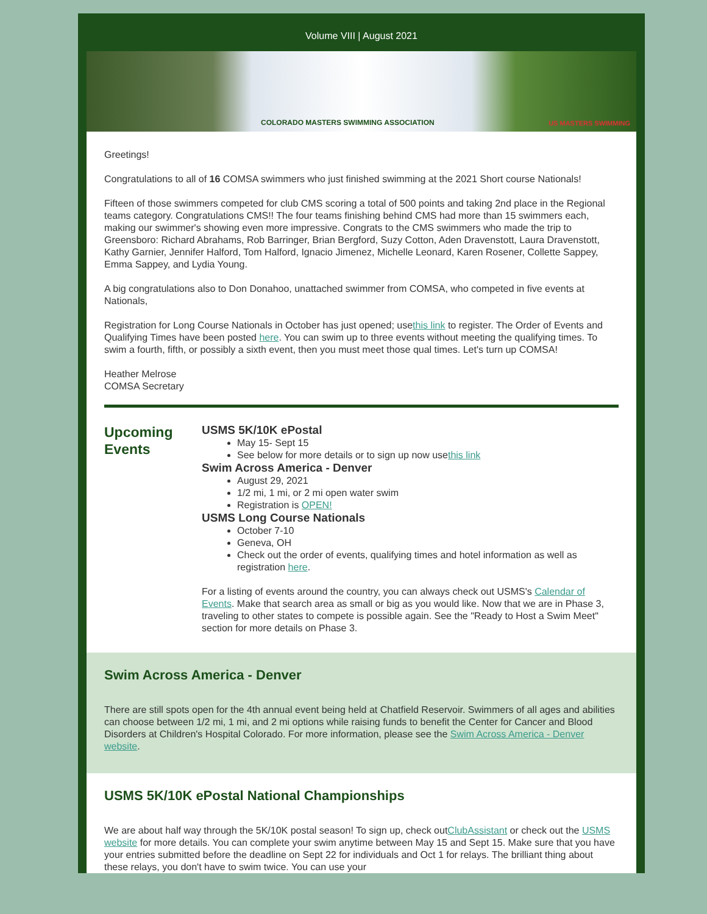Volume VIII | August 2021
COLORADO MASTERS SWIMMING ASSOCIATION US MASTERS SWIMMING
Greetings!
Congratulations to all of 16 COMSA swimmers who just finished swimming at the 2021 Short course Nationals!
Fifteen of those swimmers competed for club CMS scoring a total of 500 points and taking 2nd place in the Regional teams category. Congratulations CMS!! The four teams finishing behind CMS had more than 15 swimmers each, making our swimmer's showing even more impressive. Congrats to the CMS swimmers who made the trip to Greensboro: Richard Abrahams, Rob Barringer, Brian Bergford, Suzy Cotton, Aden Dravenstott, Laura Dravenstott, Kathy Garnier, Jennifer Halford, Tom Halford, Ignacio Jimenez, Michelle Leonard, Karen Rosener, Collette Sappey, Emma Sappey, and Lydia Young.
A big congratulations also to Don Donahoo, unattached swimmer from COMSA, who competed in five events at Nationals,
Registration for Long Course Nationals in October has just opened; usethis link to register. The Order of Events and Qualifying Times have been posted here. You can swim up to three events without meeting the qualifying times. To swim a fourth, fifth, or possibly a sixth event, then you must meet those qual times. Let's turn up COMSA!
Heather Melrose
COMSA Secretary
Upcoming Events
USMS 5K/10K ePostal
May 15- Sept 15
See below for more details or to sign up now usethis link
Swim Across America - Denver
August 29, 2021
1/2 mi, 1 mi, or 2 mi open water swim
Registration is OPEN!
USMS Long Course Nationals
October 7-10
Geneva, OH
Check out the order of events, qualifying times and hotel information as well as registration here.
For a listing of events around the country, you can always check out USMS's Calendar of Events. Make that search area as small or big as you would like. Now that we are in Phase 3, traveling to other states to compete is possible again. See the "Ready to Host a Swim Meet" section for more details on Phase 3.
Swim Across America - Denver
There are still spots open for the 4th annual event being held at Chatfield Reservoir. Swimmers of all ages and abilities can choose between 1/2 mi, 1 mi, and 2 mi options while raising funds to benefit the Center for Cancer and Blood Disorders at Children's Hospital Colorado. For more information, please see the Swim Across America - Denver website.
USMS 5K/10K ePostal National Championships
We are about half way through the 5K/10K postal season! To sign up, check outClubAssistant or check out the USMS website for more details. You can complete your swim anytime between May 15 and Sept 15. Make sure that you have your entries submitted before the deadline on Sept 22 for individuals and Oct 1 for relays. The brilliant thing about these relays, you don't have to swim twice. You can use your